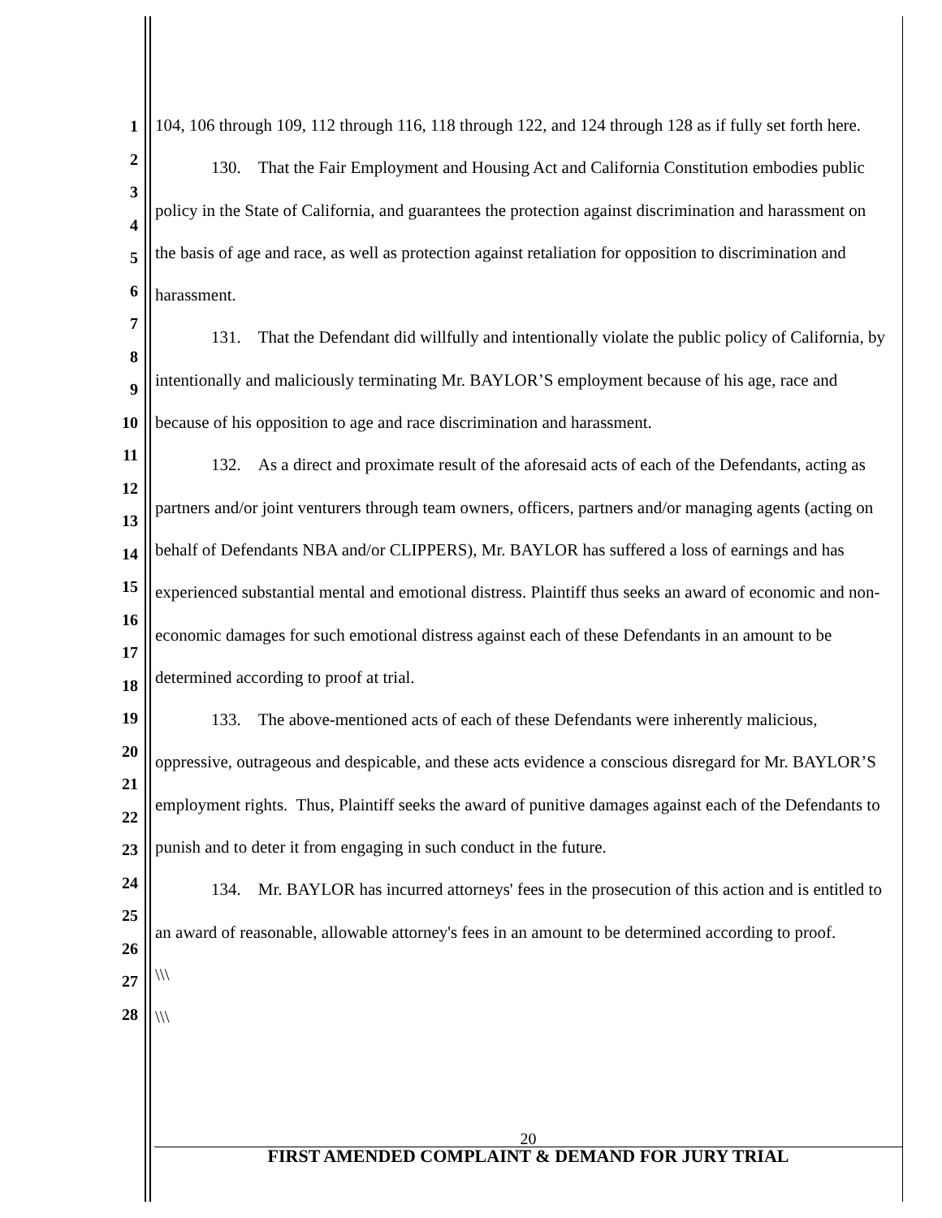1
2
3
4
5
6
7
8
9
10
11
12
13
14
15
16
17
18
19
20
21
22
23
24
25
26
27
28
104, 106 through 109, 112 through 116, 118 through 122, and 124 through 128 as if fully set forth here.
130. That the Fair Employment and Housing Act and California Constitution embodies public policy in the State of California, and guarantees the protection against discrimination and harassment on the basis of age and race, as well as protection against retaliation for opposition to discrimination and harassment.
131. That the Defendant did willfully and intentionally violate the public policy of California, by intentionally and maliciously terminating Mr. BAYLOR’S employment because of his age, race and because of his opposition to age and race discrimination and harassment.
132. As a direct and proximate result of the aforesaid acts of each of the Defendants, acting as partners and/or joint venturers through team owners, officers, partners and/or managing agents (acting on behalf of Defendants NBA and/or CLIPPERS), Mr. BAYLOR has suffered a loss of earnings and has experienced substantial mental and emotional distress. Plaintiff thus seeks an award of economic and non-economic damages for such emotional distress against each of these Defendants in an amount to be determined according to proof at trial.
133. The above-mentioned acts of each of these Defendants were inherently malicious, oppressive, outrageous and despicable, and these acts evidence a conscious disregard for Mr. BAYLOR’S employment rights. Thus, Plaintiff seeks the award of punitive damages against each of the Defendants to punish and to deter it from engaging in such conduct in the future.
134. Mr. BAYLOR has incurred attorneys' fees in the prosecution of this action and is entitled to an award of reasonable, allowable attorney's fees in an amount to be determined according to proof.
\\\
\\\
20
FIRST AMENDED COMPLAINT & DEMAND FOR JURY TRIAL